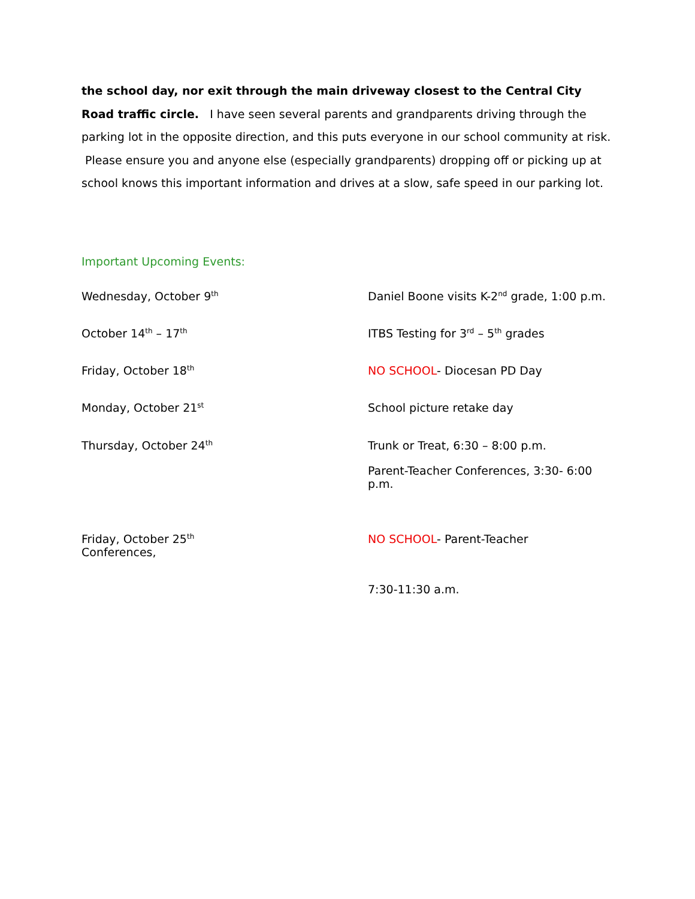the school day, nor exit through the main driveway closest to the Central City Road traffic circle. I have seen several parents and grandparents driving through the parking lot in the opposite direction, and this puts everyone in our school community at risk. Please ensure you and anyone else (especially grandparents) dropping off or picking up at school knows this important information and drives at a slow, safe speed in our parking lot.
Important Upcoming Events:
Wednesday, October 9<sup>th</sup>
Daniel Boone visits K-2<sup>nd</sup> grade, 1:00 p.m.
October 14<sup>th</sup> – 17<sup>th</sup>
ITBS Testing for 3<sup>rd</sup> – 5<sup>th</sup> grades
Friday, October 18<sup>th</sup>
NO SCHOOL- Diocesan PD Day
Monday, October 21<sup>st</sup>
School picture retake day
Thursday, October 24<sup>th</sup>
Trunk or Treat, 6:30 – 8:00 p.m.
Parent-Teacher Conferences, 3:30- 6:00 p.m.
Friday, October 25<sup>th</sup>
Conferences,
NO SCHOOL- Parent-Teacher
7:30-11:30 a.m.